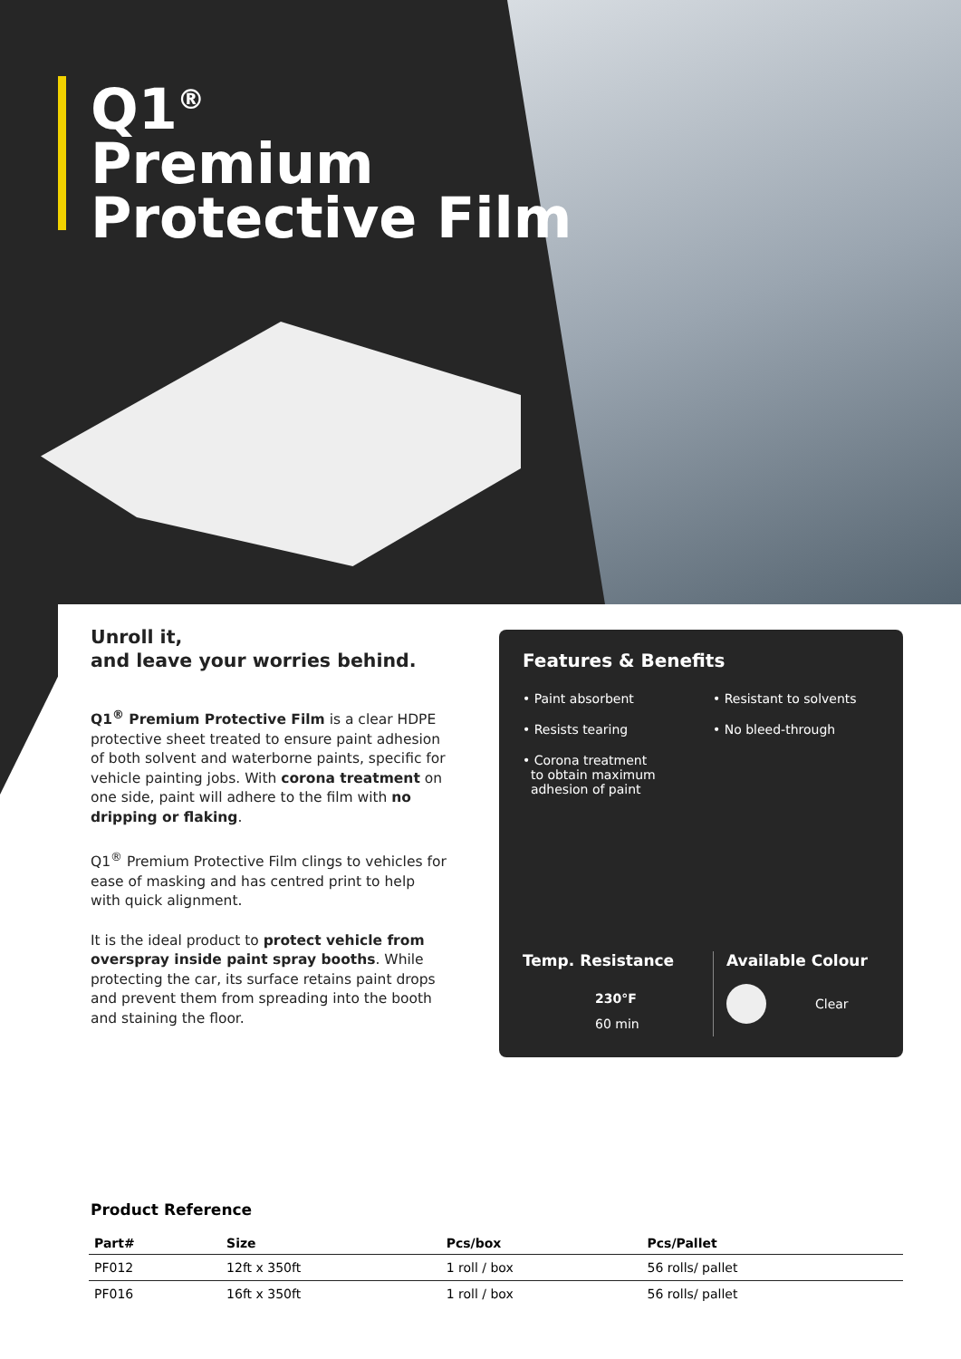Q1<sup>®</sup>
Premium
Protective Film
Unroll it,
and leave your worries behind.
Q1<sup>®</sup> Premium Protective Film is a clear HDPE protective sheet treated to ensure paint adhesion of both solvent and waterborne paints, specific for vehicle painting jobs. With corona treatment on one side, paint will adhere to the film with no dripping or flaking.
Q1<sup>®</sup> Premium Protective Film clings to vehicles for ease of masking and has centred print to help with quick alignment.
It is the ideal product to protect vehicle from overspray inside paint spray booths. While protecting the car, its surface retains paint drops and prevent them from spreading into the booth and staining the floor.
Features & Benefits
• Paint absorbent
• Resistant to solvents
• Resists tearing
• No bleed-through
• Corona treatment
to obtain maximum
adhesion of paint
Temp. Resistance
230°F
60 min
Available Colour
Clear
Product Reference
| Part# | Size | Pcs/box | Pcs/Pallet |
| --- | --- | --- | --- |
| PF012 | 12ft x 350ft | 1 roll / box | 56 rolls/ pallet |
| PF016 | 16ft x 350ft | 1 roll / box | 56 rolls/ pallet |